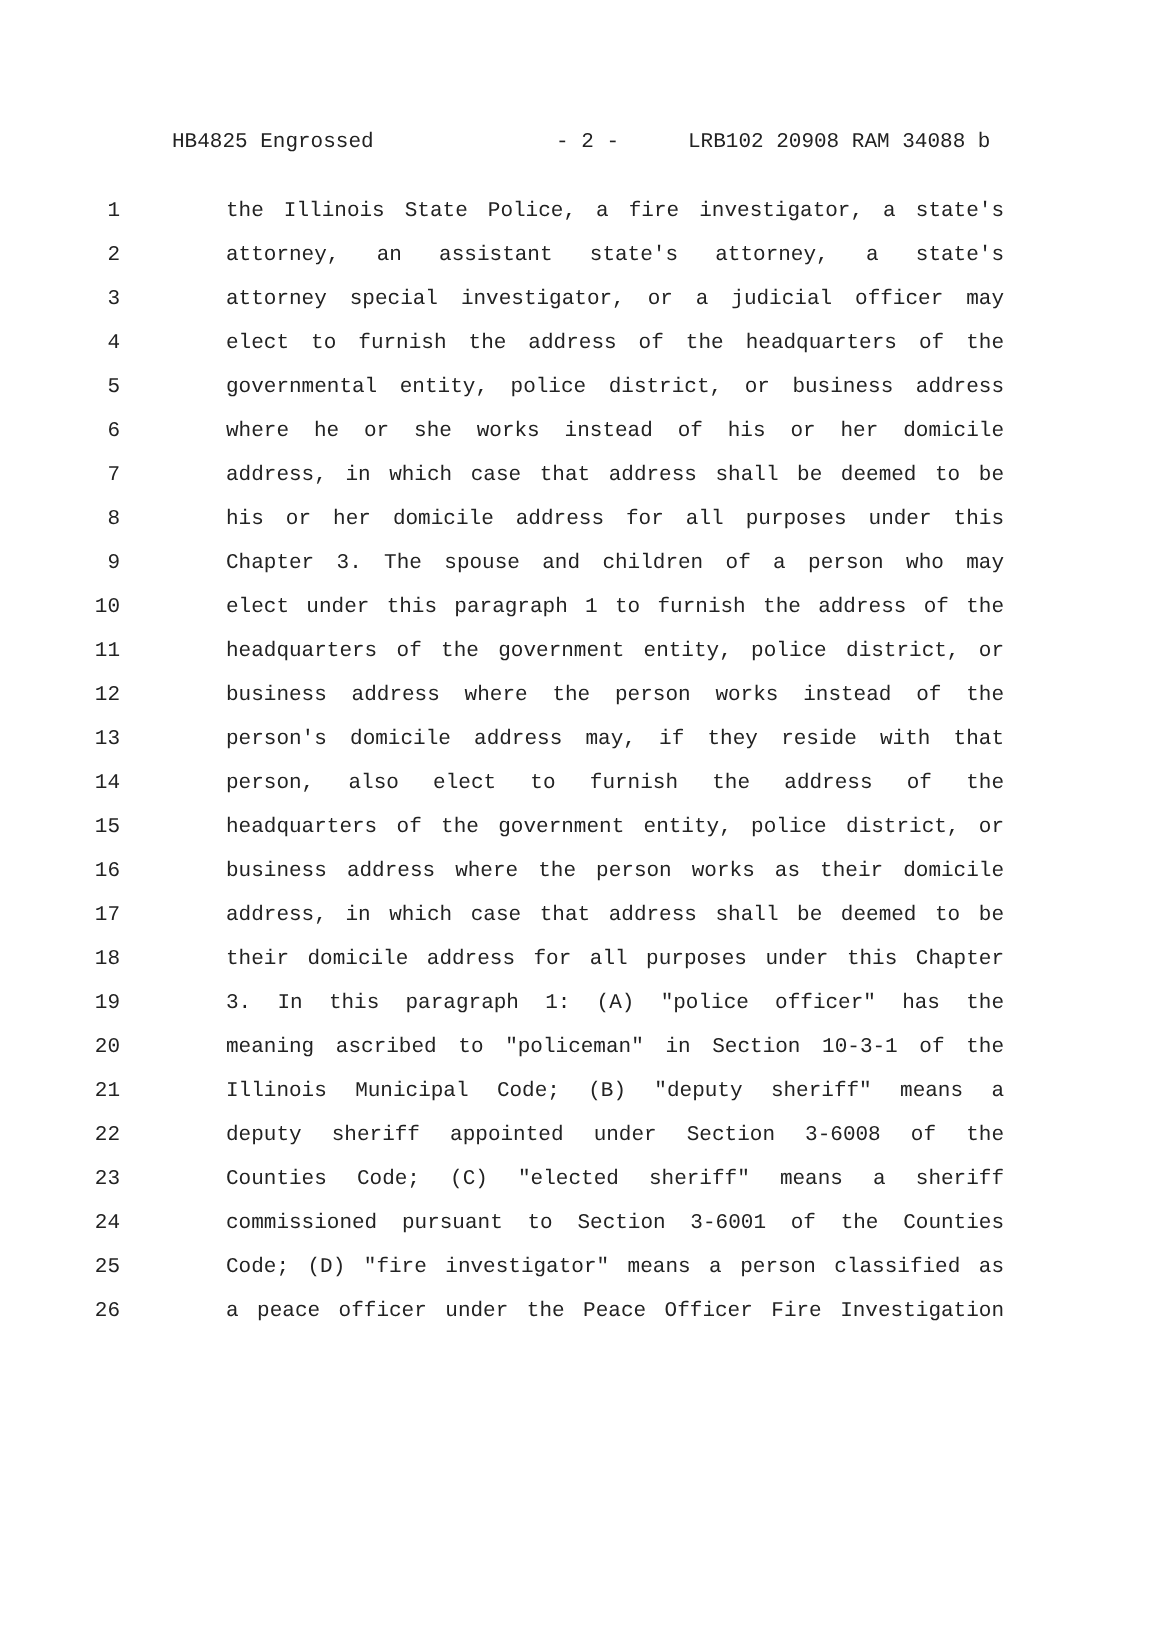HB4825 Engrossed - 2 - LRB102 20908 RAM 34088 b
1 the Illinois State Police, a fire investigator, a state's
2 attorney, an assistant state's attorney, a state's
3 attorney special investigator, or a judicial officer may
4 elect to furnish the address of the headquarters of the
5 governmental entity, police district, or business address
6 where he or she works instead of his or her domicile
7 address, in which case that address shall be deemed to be
8 his or her domicile address for all purposes under this
9 Chapter 3. The spouse and children of a person who may
10 elect under this paragraph 1 to furnish the address of the
11 headquarters of the government entity, police district, or
12 business address where the person works instead of the
13 person's domicile address may, if they reside with that
14 person, also elect to furnish the address of the
15 headquarters of the government entity, police district, or
16 business address where the person works as their domicile
17 address, in which case that address shall be deemed to be
18 their domicile address for all purposes under this Chapter
19 3. In this paragraph 1: (A) "police officer" has the
20 meaning ascribed to "policeman" in Section 10-3-1 of the
21 Illinois Municipal Code; (B) "deputy sheriff" means a
22 deputy sheriff appointed under Section 3-6008 of the
23 Counties Code; (C) "elected sheriff" means a sheriff
24 commissioned pursuant to Section 3-6001 of the Counties
25 Code; (D) "fire investigator" means a person classified as
26 a peace officer under the Peace Officer Fire Investigation